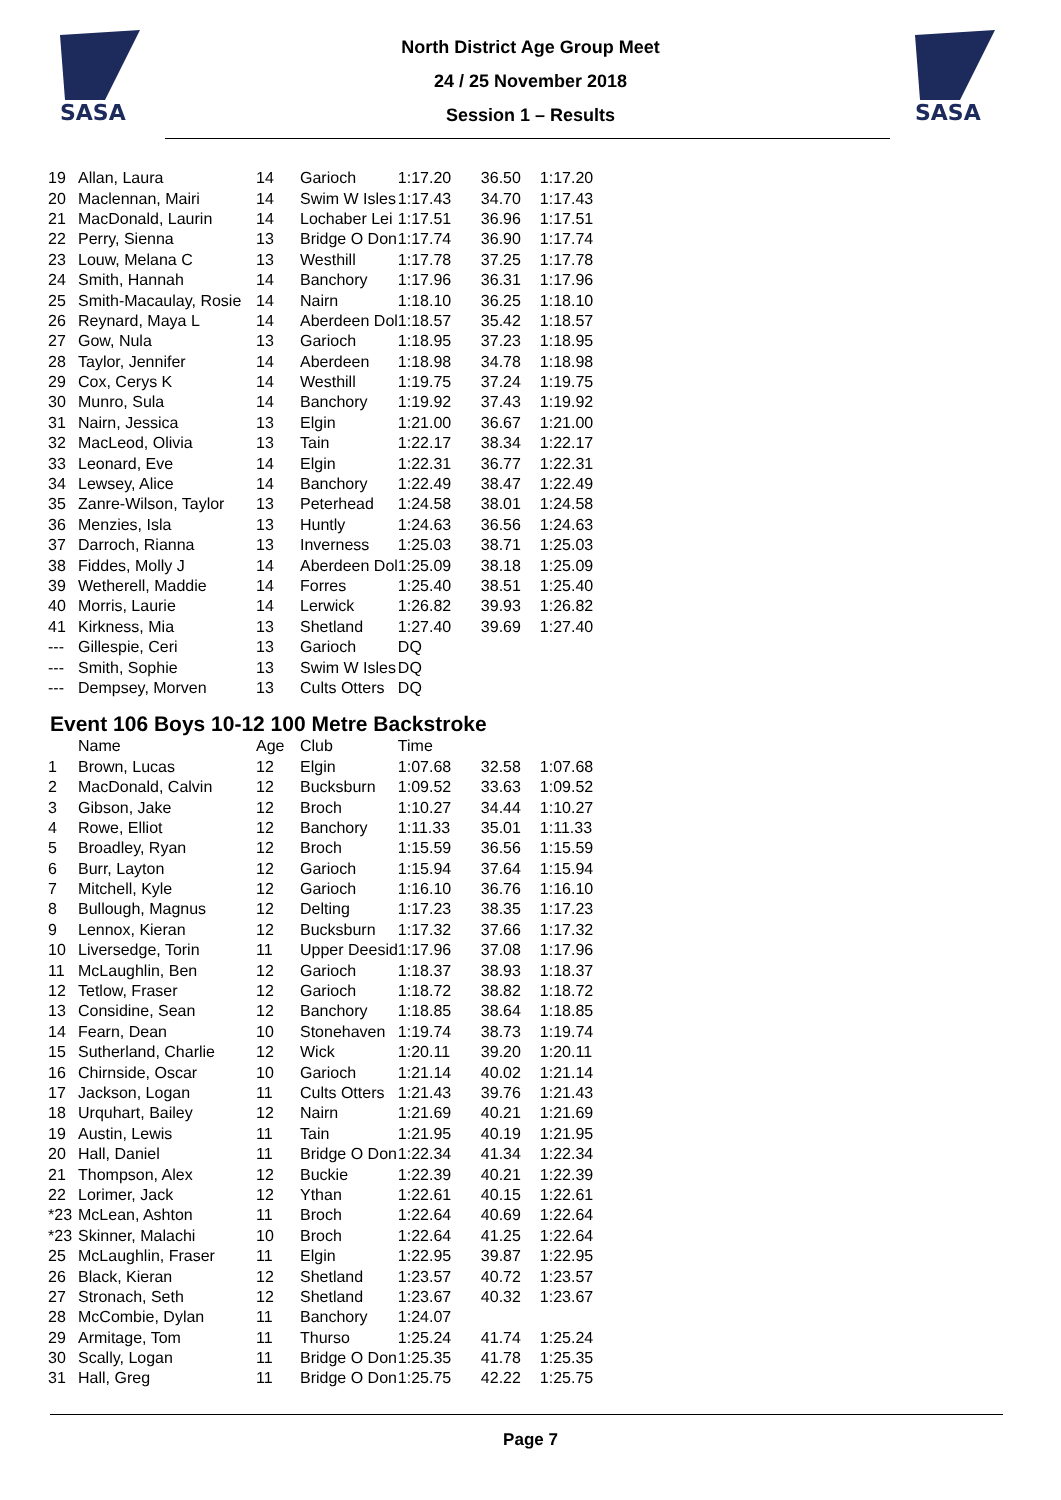SASA
SASA
North District Age Group Meet
24 / 25 November 2018
Session 1 – Results
| 19 | Allan, Laura | 14 | Garioch | 1:17.20 | 36.50 | 1:17.20 |
| 20 | Maclennan, Mairi | 14 | Swim W Isles | 1:17.43 | 34.70 | 1:17.43 |
| 21 | MacDonald, Laurin | 14 | Lochaber Lei | 1:17.51 | 36.96 | 1:17.51 |
| 22 | Perry, Sienna | 13 | Bridge O Don | 1:17.74 | 36.90 | 1:17.74 |
| 23 | Louw, Melana C | 13 | Westhill | 1:17.78 | 37.25 | 1:17.78 |
| 24 | Smith, Hannah | 14 | Banchory | 1:17.96 | 36.31 | 1:17.96 |
| 25 | Smith-Macaulay, Rosie | 14 | Nairn | 1:18.10 | 36.25 | 1:18.10 |
| 26 | Reynard, Maya L | 14 | Aberdeen Dol | 1:18.57 | 35.42 | 1:18.57 |
| 27 | Gow, Nula | 13 | Garioch | 1:18.95 | 37.23 | 1:18.95 |
| 28 | Taylor, Jennifer | 14 | Aberdeen | 1:18.98 | 34.78 | 1:18.98 |
| 29 | Cox, Cerys K | 14 | Westhill | 1:19.75 | 37.24 | 1:19.75 |
| 30 | Munro, Sula | 14 | Banchory | 1:19.92 | 37.43 | 1:19.92 |
| 31 | Nairn, Jessica | 13 | Elgin | 1:21.00 | 36.67 | 1:21.00 |
| 32 | MacLeod, Olivia | 13 | Tain | 1:22.17 | 38.34 | 1:22.17 |
| 33 | Leonard, Eve | 14 | Elgin | 1:22.31 | 36.77 | 1:22.31 |
| 34 | Lewsey, Alice | 14 | Banchory | 1:22.49 | 38.47 | 1:22.49 |
| 35 | Zanre-Wilson, Taylor | 13 | Peterhead | 1:24.58 | 38.01 | 1:24.58 |
| 36 | Menzies, Isla | 13 | Huntly | 1:24.63 | 36.56 | 1:24.63 |
| 37 | Darroch, Rianna | 13 | Inverness | 1:25.03 | 38.71 | 1:25.03 |
| 38 | Fiddes, Molly J | 14 | Aberdeen Dol | 1:25.09 | 38.18 | 1:25.09 |
| 39 | Wetherell, Maddie | 14 | Forres | 1:25.40 | 38.51 | 1:25.40 |
| 40 | Morris, Laurie | 14 | Lerwick | 1:26.82 | 39.93 | 1:26.82 |
| 41 | Kirkness, Mia | 13 | Shetland | 1:27.40 | 39.69 | 1:27.40 |
| --- | Gillespie, Ceri | 13 | Garioch | DQ | | |
| --- | Smith, Sophie | 13 | Swim W Isles | DQ | | |
| --- | Dempsey, Morven | 13 | Cults Otters | DQ | | |
Event 106 Boys 10-12 100 Metre Backstroke
| | Name | Age | Club | Time | | |
| --- | --- | --- | --- | --- | --- | --- |
| 1 | Brown, Lucas | 12 | Elgin | 1:07.68 | 32.58 | 1:07.68 |
| 2 | MacDonald, Calvin | 12 | Bucksburn | 1:09.52 | 33.63 | 1:09.52 |
| 3 | Gibson, Jake | 12 | Broch | 1:10.27 | 34.44 | 1:10.27 |
| 4 | Rowe, Elliot | 12 | Banchory | 1:11.33 | 35.01 | 1:11.33 |
| 5 | Broadley, Ryan | 12 | Broch | 1:15.59 | 36.56 | 1:15.59 |
| 6 | Burr, Layton | 12 | Garioch | 1:15.94 | 37.64 | 1:15.94 |
| 7 | Mitchell, Kyle | 12 | Garioch | 1:16.10 | 36.76 | 1:16.10 |
| 8 | Bullough, Magnus | 12 | Delting | 1:17.23 | 38.35 | 1:17.23 |
| 9 | Lennox, Kieran | 12 | Bucksburn | 1:17.32 | 37.66 | 1:17.32 |
| 10 | Liversedge, Torin | 11 | Upper Deesid | 1:17.96 | 37.08 | 1:17.96 |
| 11 | McLaughlin, Ben | 12 | Garioch | 1:18.37 | 38.93 | 1:18.37 |
| 12 | Tetlow, Fraser | 12 | Garioch | 1:18.72 | 38.82 | 1:18.72 |
| 13 | Considine, Sean | 12 | Banchory | 1:18.85 | 38.64 | 1:18.85 |
| 14 | Fearn, Dean | 10 | Stonehaven | 1:19.74 | 38.73 | 1:19.74 |
| 15 | Sutherland, Charlie | 12 | Wick | 1:20.11 | 39.20 | 1:20.11 |
| 16 | Chirnside, Oscar | 10 | Garioch | 1:21.14 | 40.02 | 1:21.14 |
| 17 | Jackson, Logan | 11 | Cults Otters | 1:21.43 | 39.76 | 1:21.43 |
| 18 | Urquhart, Bailey | 12 | Nairn | 1:21.69 | 40.21 | 1:21.69 |
| 19 | Austin, Lewis | 11 | Tain | 1:21.95 | 40.19 | 1:21.95 |
| 20 | Hall, Daniel | 11 | Bridge O Don | 1:22.34 | 41.34 | 1:22.34 |
| 21 | Thompson, Alex | 12 | Buckie | 1:22.39 | 40.21 | 1:22.39 |
| 22 | Lorimer, Jack | 12 | Ythan | 1:22.61 | 40.15 | 1:22.61 |
| *23 | McLean, Ashton | 11 | Broch | 1:22.64 | 40.69 | 1:22.64 |
| *23 | Skinner, Malachi | 10 | Broch | 1:22.64 | 41.25 | 1:22.64 |
| 25 | McLaughlin, Fraser | 11 | Elgin | 1:22.95 | 39.87 | 1:22.95 |
| 26 | Black, Kieran | 12 | Shetland | 1:23.57 | 40.72 | 1:23.57 |
| 27 | Stronach, Seth | 12 | Shetland | 1:23.67 | 40.32 | 1:23.67 |
| 28 | McCombie, Dylan | 11 | Banchory | 1:24.07 | | |
| 29 | Armitage, Tom | 11 | Thurso | 1:25.24 | 41.74 | 1:25.24 |
| 30 | Scally, Logan | 11 | Bridge O Don | 1:25.35 | 41.78 | 1:25.35 |
| 31 | Hall, Greg | 11 | Bridge O Don | 1:25.75 | 42.22 | 1:25.75 |
Page 7